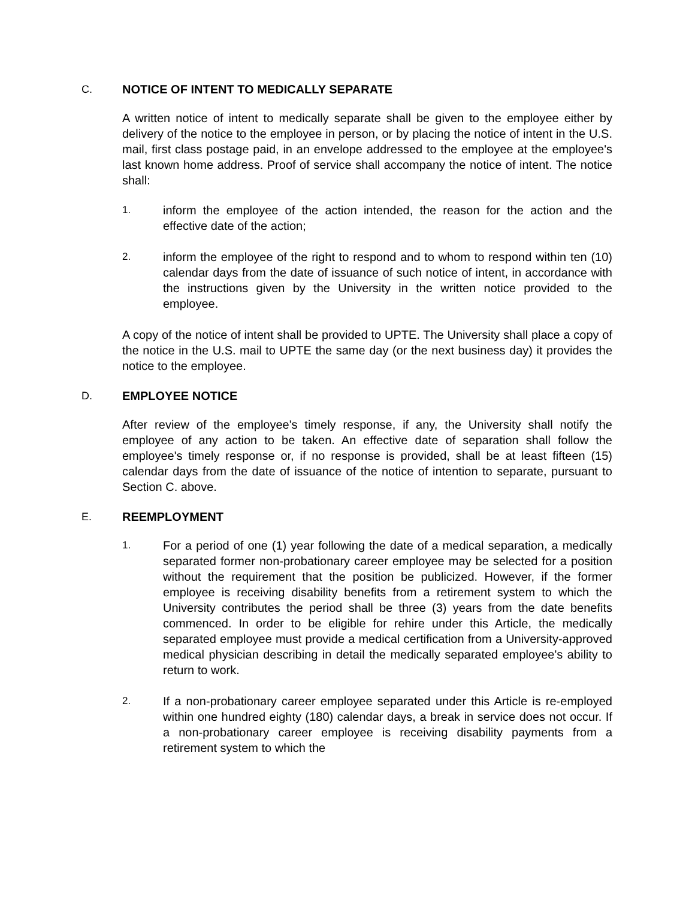C. NOTICE OF INTENT TO MEDICALLY SEPARATE
A written notice of intent to medically separate shall be given to the employee either by delivery of the notice to the employee in person, or by placing the notice of intent in the U.S. mail, first class postage paid, in an envelope addressed to the employee at the employee's last known home address. Proof of service shall accompany the notice of intent. The notice shall:
1.
inform the employee of the action intended, the reason for the action and the effective date of the action;
2.
inform the employee of the right to respond and to whom to respond within ten (10) calendar days from the date of issuance of such notice of intent, in accordance with the instructions given by the University in the written notice provided to the employee.
A copy of the notice of intent shall be provided to UPTE. The University shall place a copy of the notice in the U.S. mail to UPTE the same day (or the next business day) it provides the notice to the employee.
D. EMPLOYEE NOTICE
After review of the employee's timely response, if any, the University shall notify the employee of any action to be taken. An effective date of separation shall follow the employee's timely response or, if no response is provided, shall be at least fifteen (15) calendar days from the date of issuance of the notice of intention to separate, pursuant to Section C. above.
E. REEMPLOYMENT
1.
For a period of one (1) year following the date of a medical separation, a medically separated former non-probationary career employee may be selected for a position without the requirement that the position be publicized. However, if the former employee is receiving disability benefits from a retirement system to which the University contributes the period shall be three (3) years from the date benefits commenced. In order to be eligible for rehire under this Article, the medically separated employee must provide a medical certification from a University-approved medical physician describing in detail the medically separated employee's ability to return to work.
2.
If a non-probationary career employee separated under this Article is re-employed within one hundred eighty (180) calendar days, a break in service does not occur. If a non-probationary career employee is receiving disability payments from a retirement system to which the